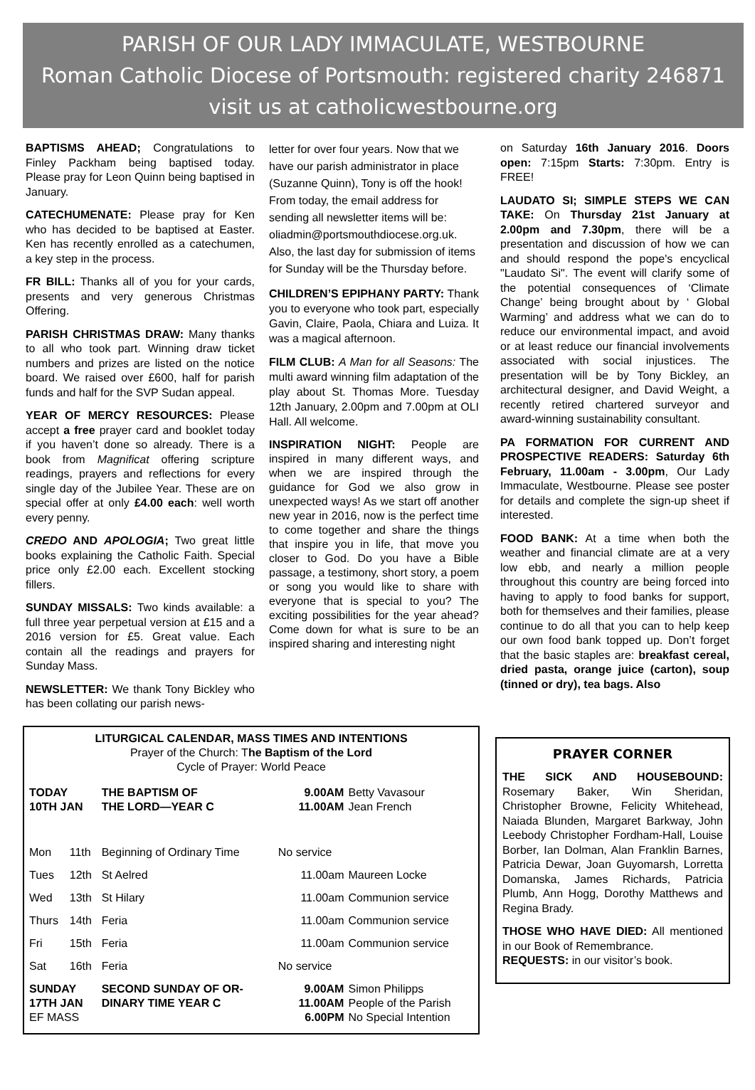PARISH OF OUR LADY IMMACULATE, WESTBOURNE
Roman Catholic Diocese of Portsmouth: registered charity 246871
visit us at catholicwestbourne.org
BAPTISMS AHEAD; Congratulations to Finley Packham being baptised today. Please pray for Leon Quinn being baptised in January.
CATECHUMENATE: Please pray for Ken who has decided to be baptised at Easter. Ken has recently enrolled as a catechumen, a key step in the process.
FR BILL: Thanks all of you for your cards, presents and very generous Christmas Offering.
PARISH CHRISTMAS DRAW: Many thanks to all who took part. Winning draw ticket numbers and prizes are listed on the notice board. We raised over £600, half for parish funds and half for the SVP Sudan appeal.
YEAR OF MERCY RESOURCES: Please accept a free prayer card and booklet today if you haven’t done so already. There is a book from Magnificat offering scripture readings, prayers and reflections for every single day of the Jubilee Year. These are on special offer at only £4.00 each: well worth every penny.
CREDO AND APOLOGIA; Two great little books explaining the Catholic Faith. Special price only £2.00 each. Excellent stocking fillers.
SUNDAY MISSALS: Two kinds available: a full three year perpetual version at £15 and a 2016 version for £5. Great value. Each contain all the readings and prayers for Sunday Mass.
NEWSLETTER: We thank Tony Bickley who has been collating our parish news-
letter for over four years. Now that we have our parish administrator in place (Suzanne Quinn), Tony is off the hook! From today, the email address for sending all newsletter items will be:
oliadmin@portsmouthdiocese.org.uk. Also, the last day for submission of items for Sunday will be the Thursday before.
CHILDREN’S EPIPHANY PARTY: Thank you to everyone who took part, especially Gavin, Claire, Paola, Chiara and Luiza. It was a magical afternoon.
FILM CLUB: A Man for all Seasons: The multi award winning film adaptation of the play about St. Thomas More. Tuesday 12th January, 2.00pm and 7.00pm at OLI Hall. All welcome.
INSPIRATION NIGHT: People are inspired in many different ways, and when we are inspired through the guidance for God we also grow in unexpected ways! As we start off another new year in 2016, now is the perfect time to come together and share the things that inspire you in life, that move you closer to God. Do you have a Bible passage, a testimony, short story, a poem or song you would like to share with everyone that is special to you? The exciting possibilities for the year ahead? Come down for what is sure to be an inspired sharing and interesting night
on Saturday 16th January 2016. Doors open: 7:15pm Starts: 7:30pm. Entry is FREE!
LAUDATO SI; SIMPLE STEPS WE CAN TAKE: On Thursday 21st January at 2.00pm and 7.30pm, there will be a presentation and discussion of how we can and should respond the pope's encyclical "Laudato Si". The event will clarify some of the potential consequences of ‘Climate Change’ being brought about by ‘ Global Warming’ and address what we can do to reduce our environmental impact, and avoid or at least reduce our financial involvements associated with social injustices. The presentation will be by Tony Bickley, an architectural designer, and David Weight, a recently retired chartered surveyor and award-winning sustainability consultant.
PA FORMATION FOR CURRENT AND PROSPECTIVE READERS: Saturday 6th February, 11.00am - 3.00pm, Our Lady Immaculate, Westbourne. Please see poster for details and complete the sign-up sheet if interested.
FOOD BANK: At a time when both the weather and financial climate are at a very low ebb, and nearly a million people throughout this country are being forced into having to apply to food banks for support, both for themselves and their families, please continue to do all that you can to help keep our own food bank topped up. Don’t forget that the basic staples are: breakfast cereal, dried pasta, orange juice (carton), soup (tinned or dry), tea bags. Also
LITURGICAL CALENDAR, MASS TIMES AND INTENTIONS
Prayer of the Church: The Baptism of the Lord
Cycle of Prayer: World Peace
| TODAY 10TH JAN | | THE BAPTISM OF THE LORD—YEAR C | 9.00AM 11.00AM | Betty Vavasour Jean French |
| Mon | 11th | Beginning of Ordinary Time | No service | |
| Tues | 12th | St Aelred | 11.00am | Maureen Locke |
| Wed | 13th | St Hilary | 11.00am | Communion service |
| Thurs | 14th | Feria | 11.00am | Communion service |
| Fri | 15th | Feria | 11.00am | Communion service |
| Sat | 16th | Feria | No service | |
| SUNDAY 17TH JAN EF MASS | | SECOND SUNDAY OF OR- DINARY TIME YEAR C | 9.00AM 11.00AM 6.00PM | Simon Philipps People of the Parish No Special Intention |
PRAYER CORNER
THE SICK AND HOUSEBOUND: Rosemary Baker, Win Sheridan, Christopher Browne, Felicity Whitehead, Naiada Blunden, Margaret Barkway, John Leebody Christopher Fordham-Hall, Louise Borber, Ian Dolman, Alan Franklin Barnes, Patricia Dewar, Joan Guyomarsh, Lorretta Domanska, James Richards, Patricia Plumb, Ann Hogg, Dorothy Matthews and Regina Brady.
THOSE WHO HAVE DIED: All mentioned in our Book of Remembrance.
REQUESTS: in our visitor’s book.